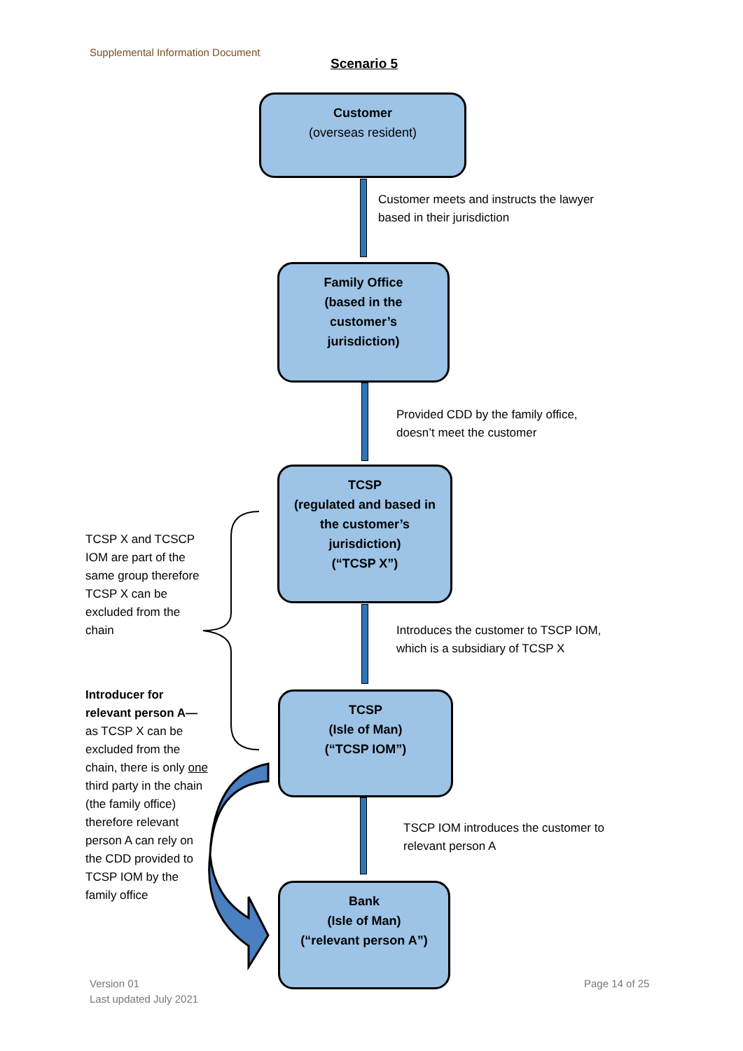Supplemental Information Document
Scenario 5
Customer
(overseas resident)
Customer meets and instructs the lawyer
based in their jurisdiction
Family Office
(based in the
customer’s
jurisdiction)
Provided CDD by the family office,
doesn’t meet the customer
TCSP
(regulated and based in
the customer’s
jurisdiction)
(“TCSP X”)
Introduces the customer to TSCP IOM,
which is a subsidiary of TCSP X
TCSP
(Isle of Man)
(“TCSP IOM”)
TSCP IOM introduces the customer to
relevant person A
Bank
(Isle of Man)
(“relevant person A”)
TCSP X and TCSCP IOM are part of the same group therefore TCSP X can be excluded from the chain
Introducer for relevant person A— as TCSP X can be excluded from the chain, there is only one third party in the chain (the family office) therefore relevant person A can rely on the CDD provided to TCSP IOM by the family office
Version 01
Last updated July 2021
Page 14 of 25